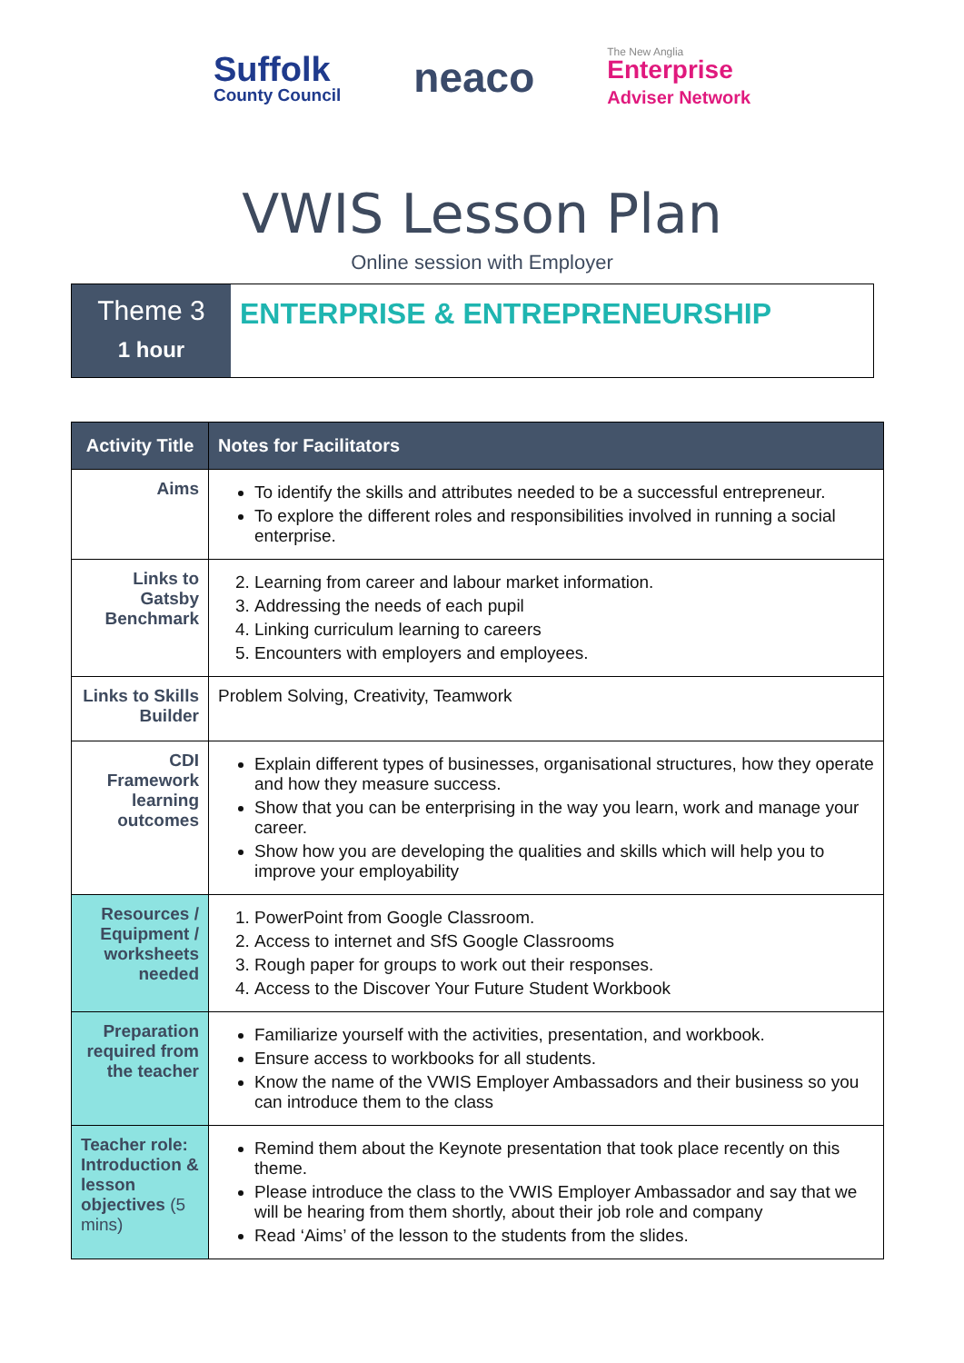Suffolk
County Council
neaco
The New Anglia
Enterprise
Adviser Network
VWIS Lesson Plan
Online session with Employer
Theme 3
1 hour
ENTERPRISE & ENTREPRENEURSHIP
| Activity Title | Notes for Facilitators |
| --- | --- |
| Aims | To identify the skills and attributes needed to be a successful entrepreneur. To explore the different roles and responsibilities involved in running a social enterprise. |
| Links to Gatsby Benchmark | 2. Learning from career and labour market information. 3. Addressing the needs of each pupil 4. Linking curriculum learning to careers 5. Encounters with employers and employees. |
| Links to Skills Builder | Problem Solving, Creativity, Teamwork |
| CDI Framework learning outcomes | Explain different types of businesses, organisational structures, how they operate and how they measure success. Show that you can be enterprising in the way you learn, work and manage your career. Show how you are developing the qualities and skills which will help you to improve your employability |
| Resources / Equipment / worksheets needed | 1. PowerPoint from Google Classroom. 2. Access to internet and SfS Google Classrooms 3. Rough paper for groups to work out their responses. 4. Access to the Discover Your Future Student Workbook |
| Preparation required from the teacher | Familiarize yourself with the activities, presentation, and workbook. Ensure access to workbooks for all students. Know the name of the VWIS Employer Ambassadors and their business so you can introduce them to the class |
| Teacher role: Introduction & lesson objectives (5 mins) | Remind them about the Keynote presentation that took place recently on this theme. Please introduce the class to the VWIS Employer Ambassador and say that we will be hearing from them shortly, about their job role and company Read ‘Aims’ of the lesson to the students from the slides. |